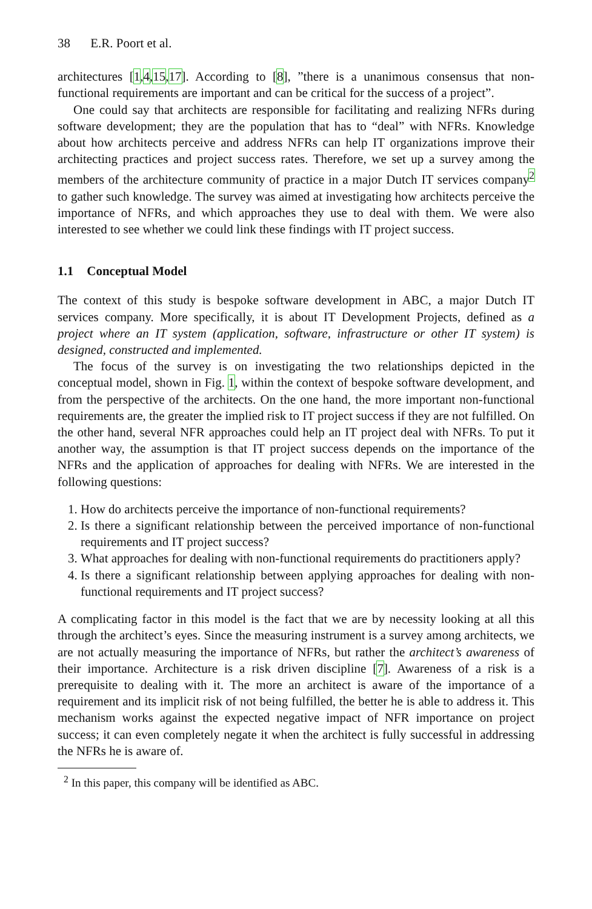38 E.R. Poort et al.
architectures [1,4,15,17]. According to [8], ”there is a unanimous consensus that non-functional requirements are important and can be critical for the success of a project”.
One could say that architects are responsible for facilitating and realizing NFRs during software development; they are the population that has to “deal” with NFRs. Knowledge about how architects perceive and address NFRs can help IT organizations improve their architecting practices and project success rates. Therefore, we set up a survey among the members of the architecture community of practice in a major Dutch IT services company<sup>2</sup> to gather such knowledge. The survey was aimed at investigating how architects perceive the importance of NFRs, and which approaches they use to deal with them. We were also interested to see whether we could link these findings with IT project success.
1.1 Conceptual Model
The context of this study is bespoke software development in ABC, a major Dutch IT services company. More specifically, it is about IT Development Projects, defined as a project where an IT system (application, software, infrastructure or other IT system) is designed, constructed and implemented.
The focus of the survey is on investigating the two relationships depicted in the conceptual model, shown in Fig. 1, within the context of bespoke software development, and from the perspective of the architects. On the one hand, the more important non-functional requirements are, the greater the implied risk to IT project success if they are not fulfilled. On the other hand, several NFR approaches could help an IT project deal with NFRs. To put it another way, the assumption is that IT project success depends on the importance of the NFRs and the application of approaches for dealing with NFRs. We are interested in the following questions:
1. How do architects perceive the importance of non-functional requirements?
2. Is there a significant relationship between the perceived importance of non-functional requirements and IT project success?
3. What approaches for dealing with non-functional requirements do practitioners apply?
4. Is there a significant relationship between applying approaches for dealing with non-functional requirements and IT project success?
A complicating factor in this model is the fact that we are by necessity looking at all this through the architect’s eyes. Since the measuring instrument is a survey among architects, we are not actually measuring the importance of NFRs, but rather the architect’s awareness of their importance. Architecture is a risk driven discipline [7]. Awareness of a risk is a prerequisite to dealing with it. The more an architect is aware of the importance of a requirement and its implicit risk of not being fulfilled, the better he is able to address it. This mechanism works against the expected negative impact of NFR importance on project success; it can even completely negate it when the architect is fully successful in addressing the NFRs he is aware of.
<sup>2</sup> In this paper, this company will be identified as ABC.